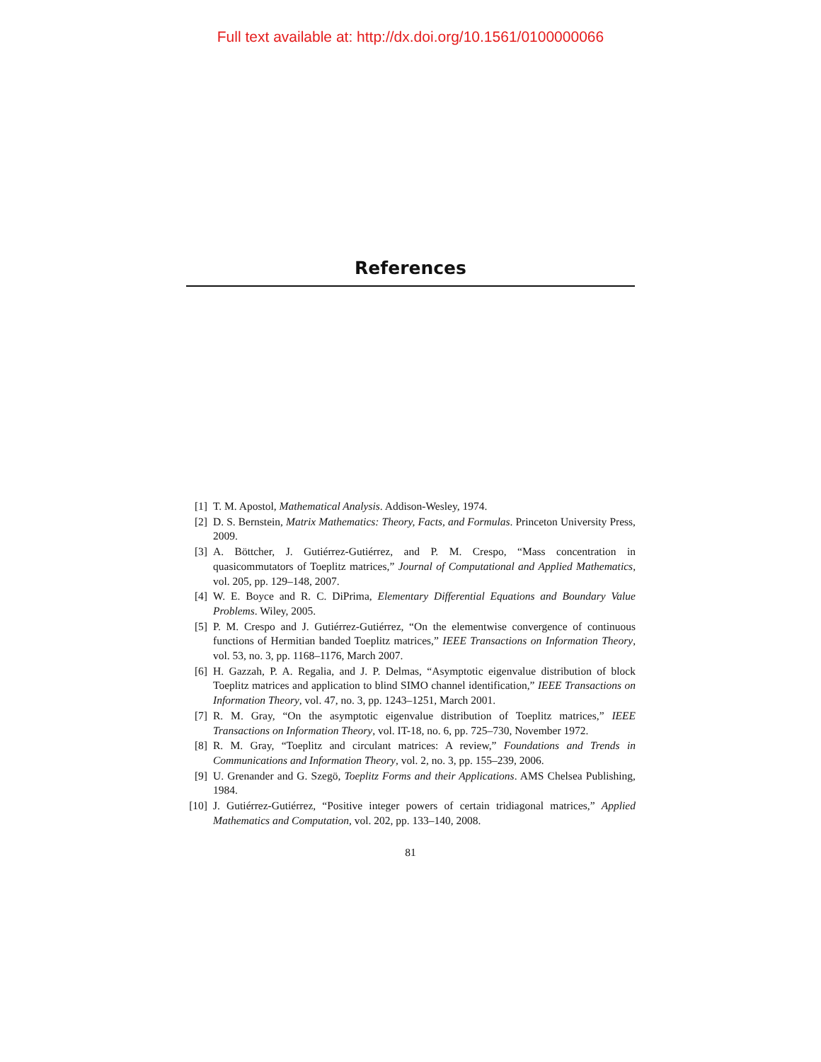Full text available at: http://dx.doi.org/10.1561/0100000066
References
[1] T. M. Apostol, Mathematical Analysis. Addison-Wesley, 1974.
[2] D. S. Bernstein, Matrix Mathematics: Theory, Facts, and Formulas. Princeton University Press, 2009.
[3] A. Böttcher, J. Gutiérrez-Gutiérrez, and P. M. Crespo, “Mass concentration in quasicommutators of Toeplitz matrices,” Journal of Computational and Applied Mathematics, vol. 205, pp. 129–148, 2007.
[4] W. E. Boyce and R. C. DiPrima, Elementary Differential Equations and Boundary Value Problems. Wiley, 2005.
[5] P. M. Crespo and J. Gutiérrez-Gutiérrez, “On the elementwise convergence of continuous functions of Hermitian banded Toeplitz matrices,” IEEE Transactions on Information Theory, vol. 53, no. 3, pp. 1168–1176, March 2007.
[6] H. Gazzah, P. A. Regalia, and J. P. Delmas, “Asymptotic eigenvalue distribution of block Toeplitz matrices and application to blind SIMO channel identification,” IEEE Transactions on Information Theory, vol. 47, no. 3, pp. 1243–1251, March 2001.
[7] R. M. Gray, “On the asymptotic eigenvalue distribution of Toeplitz matrices,” IEEE Transactions on Information Theory, vol. IT-18, no. 6, pp. 725–730, November 1972.
[8] R. M. Gray, “Toeplitz and circulant matrices: A review,” Foundations and Trends in Communications and Information Theory, vol. 2, no. 3, pp. 155–239, 2006.
[9] U. Grenander and G. Szegö, Toeplitz Forms and their Applications. AMS Chelsea Publishing, 1984.
[10] J. Gutiérrez-Gutiérrez, “Positive integer powers of certain tridiagonal matrices,” Applied Mathematics and Computation, vol. 202, pp. 133–140, 2008.
81